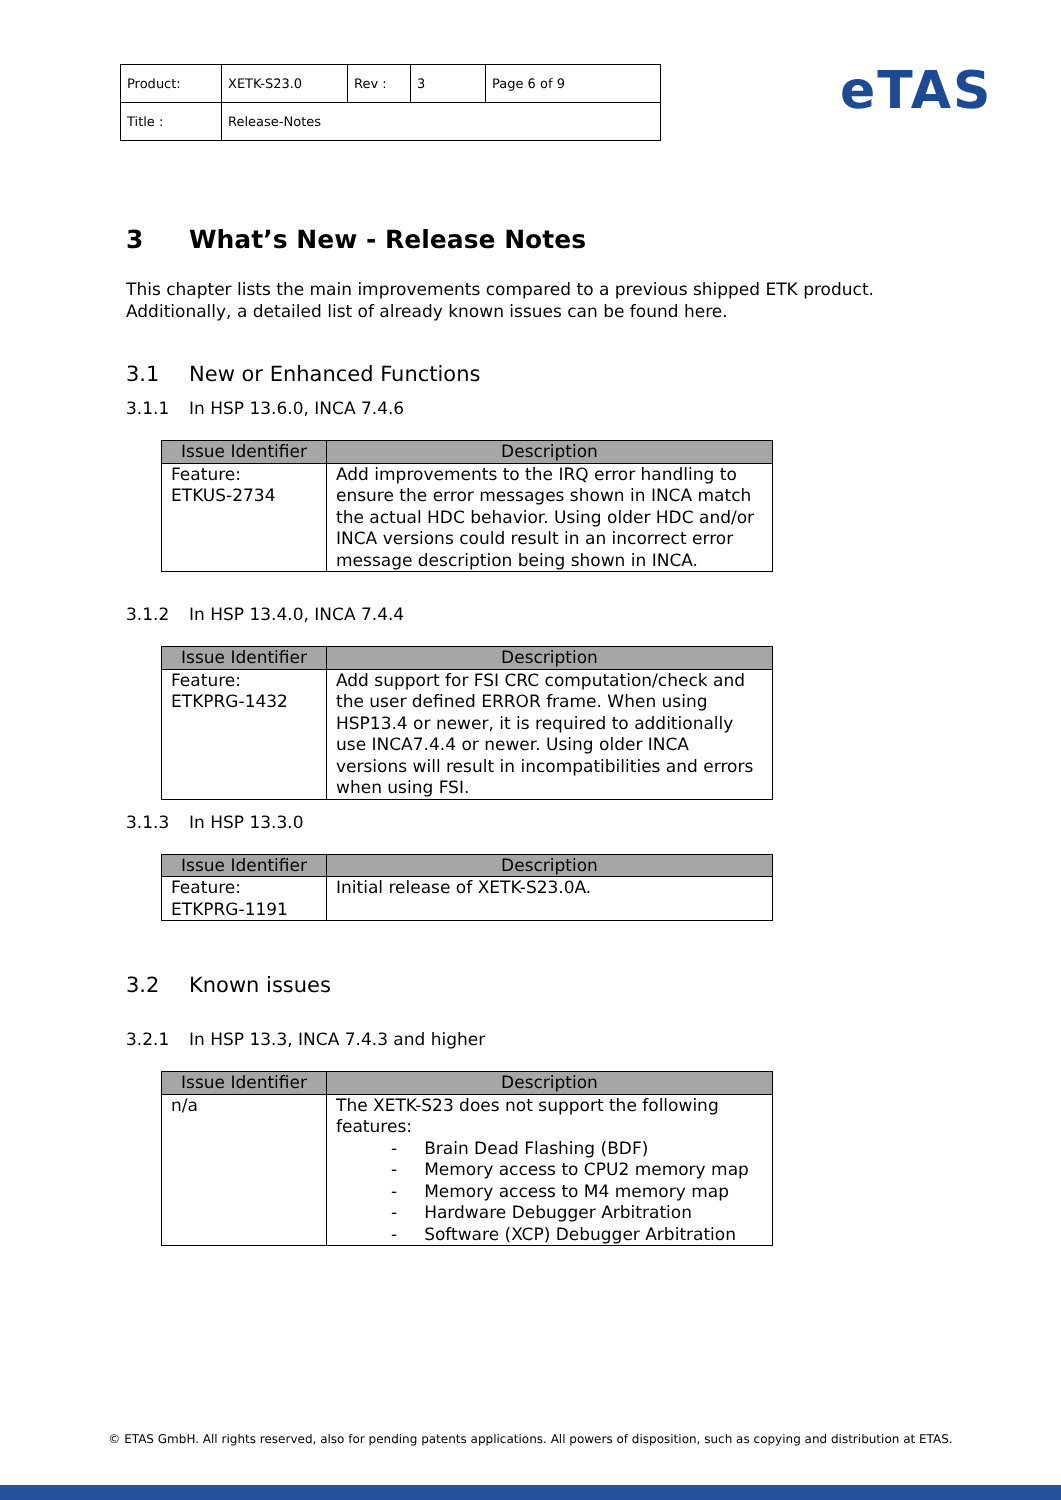| Product: | XETK-S23.0 | Rev : | 3 | Page 6 of 9 |
| Title : | Release-Notes | | | |
eTAS
3 What’s New - Release Notes
This chapter lists the main improvements compared to a previous shipped ETK product.
Additionally, a detailed list of already known issues can be found here.
3.1 New or Enhanced Functions
3.1.1 In HSP 13.6.0, INCA 7.4.6
| Issue Identifier | Description |
| --- | --- |
| Feature: ETKUS-2734 | Add improvements to the IRQ error handling to ensure the error messages shown in INCA match the actual HDC behavior. Using older HDC and/or INCA versions could result in an incorrect error message description being shown in INCA. |
3.1.2 In HSP 13.4.0, INCA 7.4.4
| Issue Identifier | Description |
| --- | --- |
| Feature: ETKPRG-1432 | Add support for FSI CRC computation/check and the user defined ERROR frame. When using HSP13.4 or newer, it is required to additionally use INCA7.4.4 or newer. Using older INCA versions will result in incompatibilities and errors when using FSI. |
3.1.3 In HSP 13.3.0
| Issue Identifier | Description |
| --- | --- |
| Feature: ETKPRG-1191 | Initial release of XETK-S23.0A. |
3.2 Known issues
3.2.1 In HSP 13.3, INCA 7.4.3 and higher
| Issue Identifier | Description |
| --- | --- |
| n/a | The XETK-S23 does not support the following features: - Brain Dead Flashing (BDF) - Memory access to CPU2 memory map - Memory access to M4 memory map - Hardware Debugger Arbitration - Software (XCP) Debugger Arbitration |
© ETAS GmbH. All rights reserved, also for pending patents applications. All powers of disposition, such as copying and distribution at ETAS.